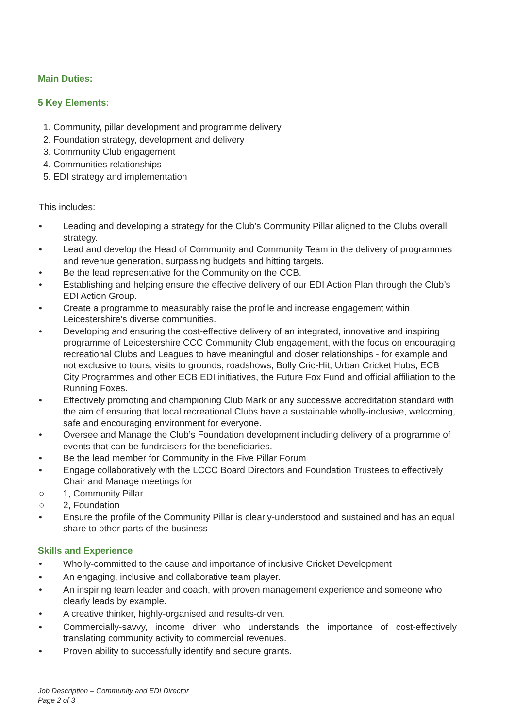Main Duties:
5 Key Elements:
1. Community, pillar development and programme delivery
2. Foundation strategy, development and delivery
3. Community Club engagement
4. Communities relationships
5. EDI strategy and implementation
This includes:
• Leading and developing a strategy for the Club’s Community Pillar aligned to the Clubs overall strategy.
• Lead and develop the Head of Community and Community Team in the delivery of programmes and revenue generation, surpassing budgets and hitting targets.
• Be the lead representative for the Community on the CCB.
• Establishing and helping ensure the effective delivery of our EDI Action Plan through the Club’s EDI Action Group.
• Create a programme to measurably raise the profile and increase engagement within Leicestershire’s diverse communities.
• Developing and ensuring the cost-effective delivery of an integrated, innovative and inspiring programme of Leicestershire CCC Community Club engagement, with the focus on encouraging recreational Clubs and Leagues to have meaningful and closer relationships - for example and not exclusive to tours, visits to grounds, roadshows, Bolly Cric-Hit, Urban Cricket Hubs, ECB City Programmes and other ECB EDI initiatives, the Future Fox Fund and official affiliation to the Running Foxes.
• Effectively promoting and championing Club Mark or any successive accreditation standard with the aim of ensuring that local recreational Clubs have a sustainable wholly-inclusive, welcoming, safe and encouraging environment for everyone.
• Oversee and Manage the Club’s Foundation development including delivery of a programme of events that can be fundraisers for the beneficiaries.
• Be the lead member for Community in the Five Pillar Forum
• Engage collaboratively with the LCCC Board Directors and Foundation Trustees to effectively Chair and Manage meetings for
○ 1, Community Pillar
○ 2, Foundation
• Ensure the profile of the Community Pillar is clearly-understood and sustained and has an equal share to other parts of the business
Skills and Experience
• Wholly-committed to the cause and importance of inclusive Cricket Development
• An engaging, inclusive and collaborative team player.
• An inspiring team leader and coach, with proven management experience and someone who clearly leads by example.
• A creative thinker, highly-organised and results-driven.
• Commercially-savvy, income driver who understands the importance of cost-effectively translating community activity to commercial revenues.
• Proven ability to successfully identify and secure grants.
Job Description – Community and EDI Director
Page 2 of 3